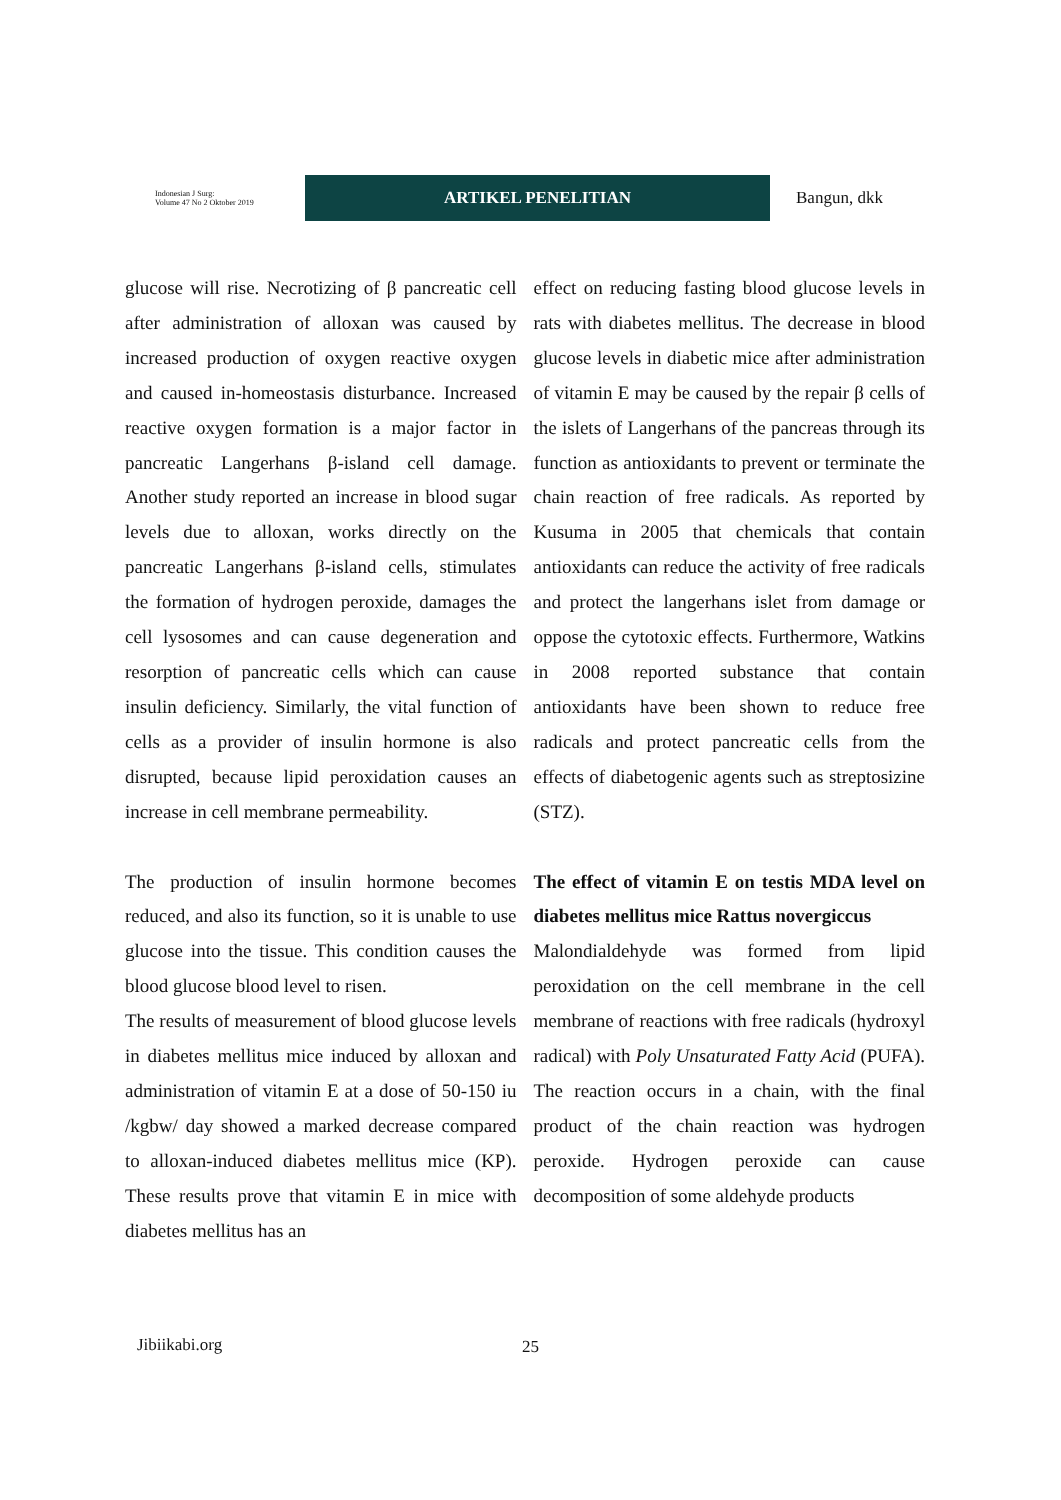Indonesian J Surg:
Volume 47 No 2 Oktober 2019
ARTIKEL PENELITIAN
Bangun, dkk
glucose will rise. Necrotizing of β pancreatic cell after administration of alloxan was caused by increased production of oxygen reactive oxygen and caused in-homeostasis disturbance. Increased reactive oxygen formation is a major factor in pancreatic Langerhans β-island cell damage. Another study reported an increase in blood sugar levels due to alloxan, works directly on the pancreatic Langerhans β-island cells, stimulates the formation of hydrogen peroxide, damages the cell lysosomes and can cause degeneration and resorption of pancreatic cells which can cause insulin deficiency. Similarly, the vital function of cells as a provider of insulin hormone is also disrupted, because lipid peroxidation causes an increase in cell membrane permeability.
The production of insulin hormone becomes reduced, and also its function, so it is unable to use glucose into the tissue. This condition causes the blood glucose blood level to risen.
The results of measurement of blood glucose levels in diabetes mellitus mice induced by alloxan and administration of vitamin E at a dose of 50-150 iu /kgbw/ day showed a marked decrease compared to alloxan-induced diabetes mellitus mice (KP). These results prove that vitamin E in mice with diabetes mellitus has an
effect on reducing fasting blood glucose levels in rats with diabetes mellitus. The decrease in blood glucose levels in diabetic mice after administration of vitamin E may be caused by the repair β cells of the islets of Langerhans of the pancreas through its function as antioxidants to prevent or terminate the chain reaction of free radicals. As reported by Kusuma in 2005 that chemicals that contain antioxidants can reduce the activity of free radicals and protect the langerhans islet from damage or oppose the cytotoxic effects. Furthermore, Watkins in 2008 reported substance that contain antioxidants have been shown to reduce free radicals and protect pancreatic cells from the effects of diabetogenic agents such as streptosizine (STZ).
The effect of vitamin E on testis MDA level on diabetes mellitus mice Rattus novergiccus
Malondialdehyde was formed from lipid peroxidation on the cell membrane in the cell membrane of reactions with free radicals (hydroxyl radical) with Poly Unsaturated Fatty Acid (PUFA). The reaction occurs in a chain, with the final product of the chain reaction was hydrogen peroxide. Hydrogen peroxide can cause decomposition of some aldehyde products
Jibiikabi.org 25